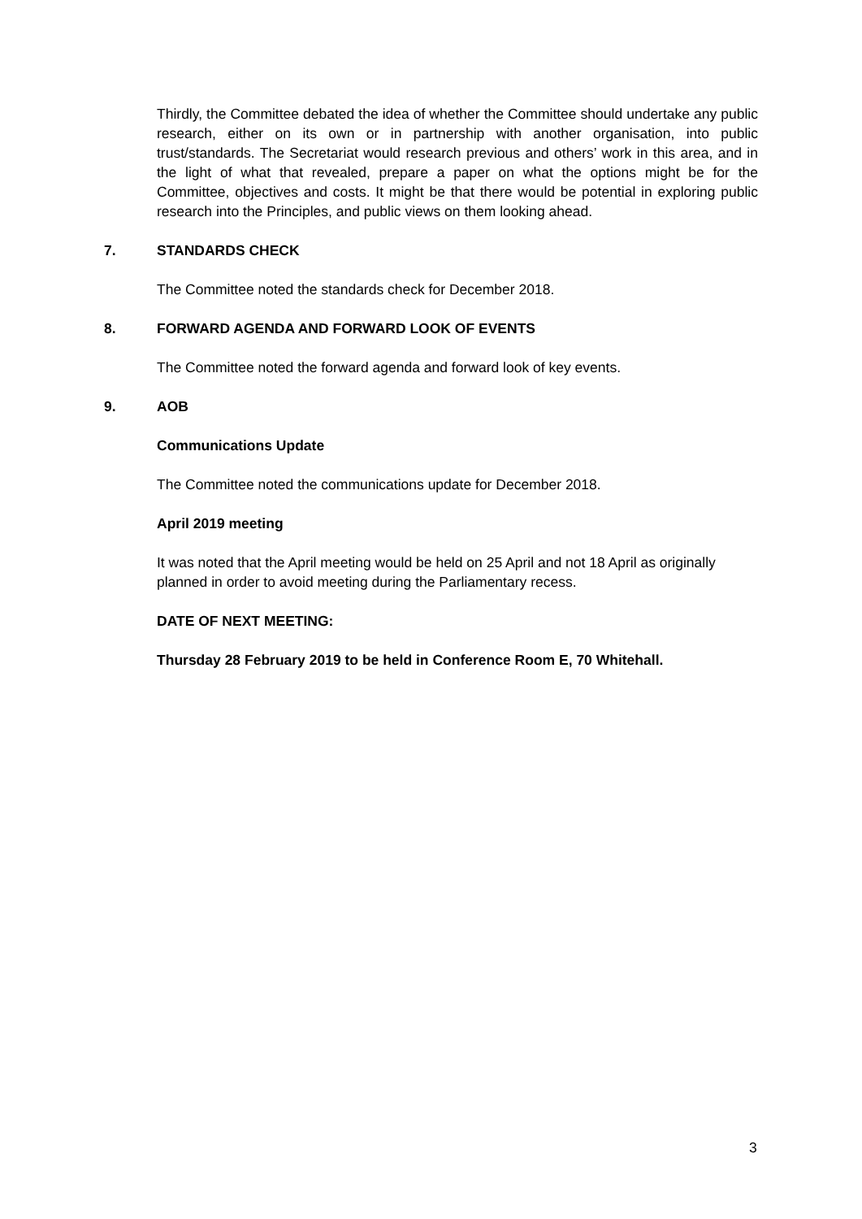Thirdly, the Committee debated the idea of whether the Committee should undertake any public research, either on its own or in partnership with another organisation, into public trust/standards. The Secretariat would research previous and others’ work in this area, and in the light of what that revealed, prepare a paper on what the options might be for the Committee, objectives and costs. It might be that there would be potential in exploring public research into the Principles, and public views on them looking ahead.
7. STANDARDS CHECK
The Committee noted the standards check for December 2018.
8. FORWARD AGENDA AND FORWARD LOOK OF EVENTS
The Committee noted the forward agenda and forward look of key events.
9. AOB
Communications Update
The Committee noted the communications update for December 2018.
April 2019 meeting
It was noted that the April meeting would be held on 25 April and not 18 April as originally planned in order to avoid meeting during the Parliamentary recess.
DATE OF NEXT MEETING:
Thursday 28 February 2019 to be held in Conference Room E, 70 Whitehall.
3